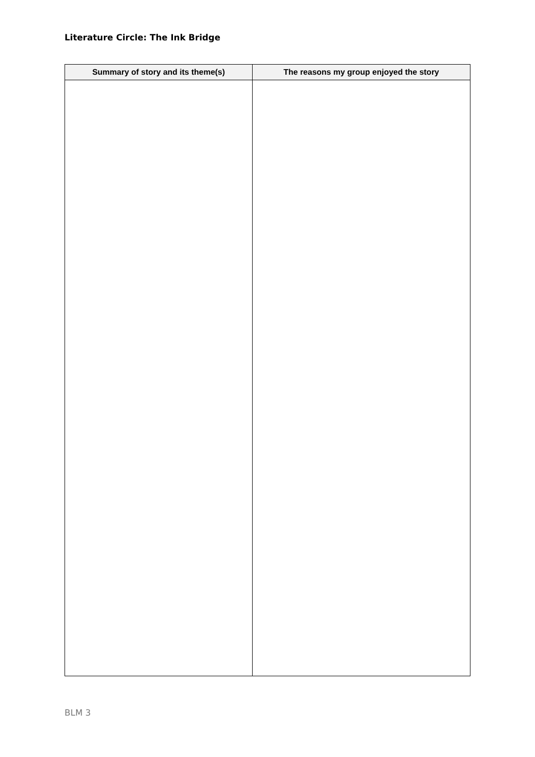Literature Circle: The Ink Bridge
| Summary of story and its theme(s) | The reasons my group enjoyed the story |
| --- | --- |
BLM 3